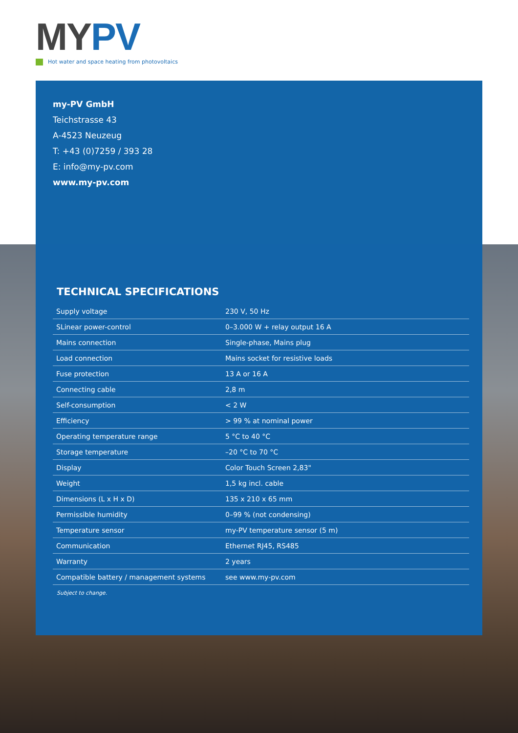MY PV
Hot water and space heating from photovoltaics
my-PV GmbH
Teichstrasse 43
A-4523 Neuzeug
T: +43 (0)7259 / 393 28
E: info@my-pv.com
www.my-pv.com
TECHNICAL SPECIFICATIONS
| Supply voltage | 230 V, 50 Hz |
| SLinear power-control | 0–3.000 W + relay output 16 A |
| Mains connection | Single-phase, Mains plug |
| Load connection | Mains socket for resistive loads |
| Fuse protection | 13 A or 16 A |
| Connecting cable | 2,8 m |
| Self-consumption | < 2 W |
| Efficiency | > 99 % at nominal power |
| Operating temperature range | 5 °C to 40 °C |
| Storage temperature | –20 °C to 70 °C |
| Display | Color Touch Screen 2,83" |
| Weight | 1,5 kg incl. cable |
| Dimensions (L x H x D) | 135 x 210 x 65 mm |
| Permissible humidity | 0–99 % (not condensing) |
| Temperature sensor | my-PV temperature sensor (5 m) |
| Communication | Ethernet RJ45, RS485 |
| Warranty | 2 years |
| Compatible battery / management systems | see www.my-pv.com |
Subject to change.